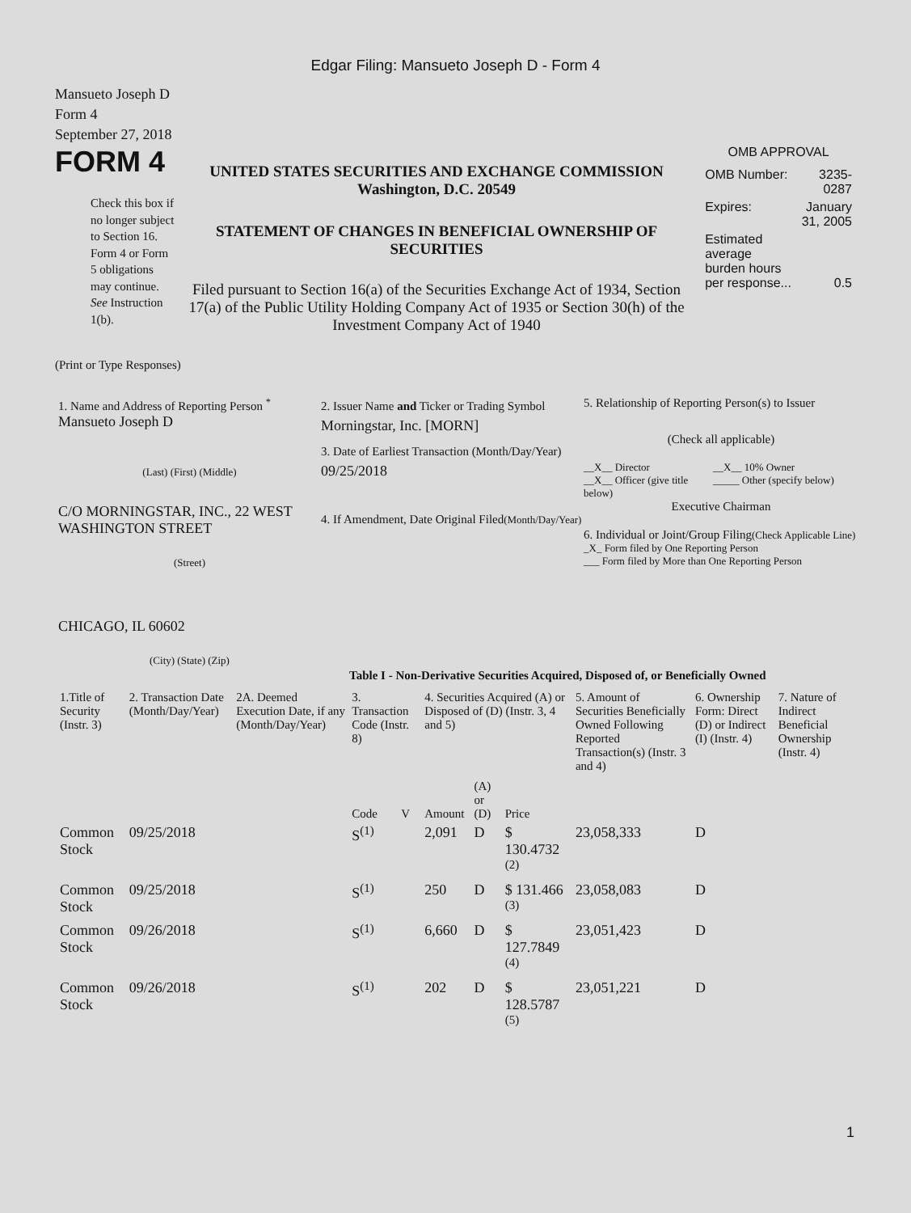Edgar Filing: Mansueto Joseph D - Form 4
Mansueto Joseph D
Form 4
September 27, 2018
FORM 4
Check this box if no longer subject to Section 16. Form 4 or Form 5 obligations may continue. See Instruction 1(b).
UNITED STATES SECURITIES AND EXCHANGE COMMISSION
Washington, D.C. 20549
STATEMENT OF CHANGES IN BENEFICIAL OWNERSHIP OF SECURITIES
Filed pursuant to Section 16(a) of the Securities Exchange Act of 1934, Section 17(a) of the Public Utility Holding Company Act of 1935 or Section 30(h) of the Investment Company Act of 1940
OMB APPROVAL
| OMB Number: | 3235-0287 |
| Expires: | January 31, 2005 |
| Estimated average burden hours per response... | 0.5 |
(Print or Type Responses)
1. Name and Address of Reporting Person <sup>*</sup>
Mansueto Joseph D
(Last) (First) (Middle)
C/O MORNINGSTAR, INC., 22 WEST WASHINGTON STREET
(Street)
CHICAGO, IL 60602
(City) (State) (Zip)
2. Issuer Name and Ticker or Trading Symbol
Morningstar, Inc. [MORN]
3. Date of Earliest Transaction (Month/Day/Year)
09/25/2018
4. If Amendment, Date Original Filed(Month/Day/Year)
5. Relationship of Reporting Person(s) to Issuer
(Check all applicable)
__X__ Director
__X__ Officer (give title below)
__X__ 10% Owner
_____ Other (specify below)
Executive Chairman
6. Individual or Joint/Group Filing(Check Applicable Line)
_X_ Form filed by One Reporting Person
___ Form filed by More than One Reporting Person
Table I - Non-Derivative Securities Acquired, Disposed of, or Beneficially Owned
| 1.Title of Security (Instr. 3) | 2. Transaction Date (Month/Day/Year) | 2A. Deemed Execution Date, if any (Month/Day/Year) | 3. Transaction Code (Instr. 8) | | 4. Securities Acquired (A) or Disposed of (D) (Instr. 3, 4 and 5) | | | 5. Amount of Securities Beneficially Owned Following Reported Transaction(s) (Instr. 3 and 4) | 6. Ownership Form: Direct (D) or Indirect (I) (Instr. 4) | 7. Nature of Indirect Beneficial Ownership (Instr. 4) |
| --- | --- | --- | --- | --- | --- | --- | --- | --- | --- | --- |
| | | | Code | V | Amount | (A) or (D) | Price | | | |
| Common Stock | 09/25/2018 | | S<sup>(1)</sup> | | 2,091 | D | $ 130.4732 <sup>(2)</sup> | 23,058,333 | D | |
| Common Stock | 09/25/2018 | | S<sup>(1)</sup> | | 250 | D | $ 131.466 <sup>(3)</sup> | 23,058,083 | D | |
| Common Stock | 09/26/2018 | | S<sup>(1)</sup> | | 6,660 | D | $ 127.7849 <sup>(4)</sup> | 23,051,423 | D | |
| Common Stock | 09/26/2018 | | S<sup>(1)</sup> | | 202 | D | $ 128.5787 <sup>(5)</sup> | 23,051,221 | D | |
1